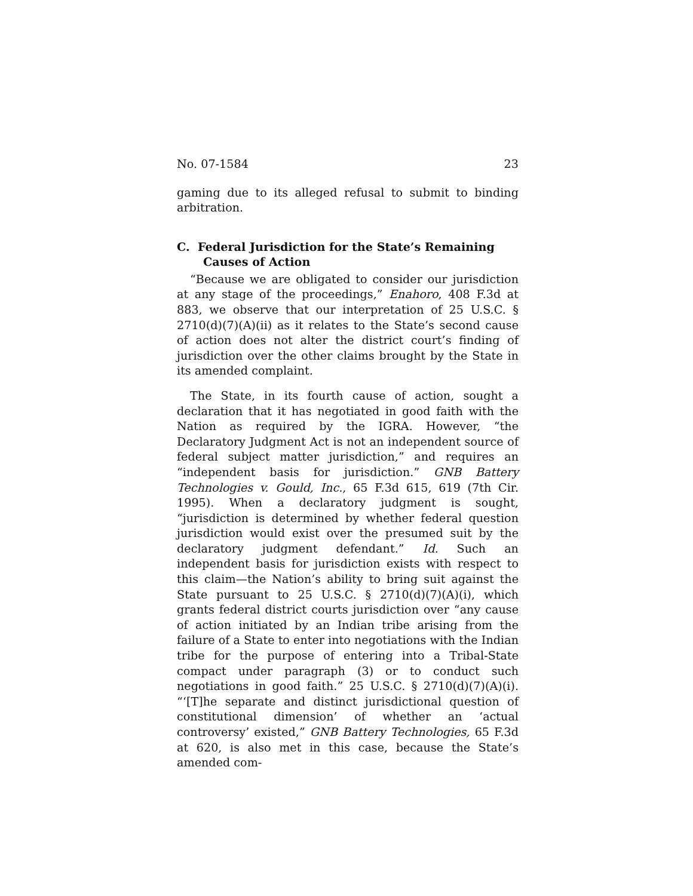No. 07-1584 23
gaming due to its alleged refusal to submit to binding arbitration.
C. Federal Jurisdiction for the State’s Remaining Causes of Action
“Because we are obligated to consider our jurisdiction at any stage of the proceedings,” Enahoro, 408 F.3d at 883, we observe that our interpretation of 25 U.S.C. § 2710(d)(7)(A)(ii) as it relates to the State’s second cause of action does not alter the district court’s finding of jurisdiction over the other claims brought by the State in its amended complaint.
The State, in its fourth cause of action, sought a declaration that it has negotiated in good faith with the Nation as required by the IGRA. However, “the Declaratory Judgment Act is not an independent source of federal subject matter jurisdiction,” and requires an “independent basis for jurisdiction.” GNB Battery Technologies v. Gould, Inc., 65 F.3d 615, 619 (7th Cir. 1995). When a declaratory judgment is sought, “jurisdiction is determined by whether federal question jurisdiction would exist over the presumed suit by the declaratory judgment defendant.” Id. Such an independent basis for jurisdiction exists with respect to this claim—the Nation’s ability to bring suit against the State pursuant to 25 U.S.C. § 2710(d)(7)(A)(i), which grants federal district courts jurisdiction over “any cause of action initiated by an Indian tribe arising from the failure of a State to enter into negotiations with the Indian tribe for the purpose of entering into a Tribal-State compact under paragraph (3) or to conduct such negotiations in good faith.” 25 U.S.C. § 2710(d)(7)(A)(i). “‘[T]he separate and distinct jurisdictional question of constitutional dimension’ of whether an ‘actual controversy’ existed,” GNB Battery Technologies, 65 F.3d at 620, is also met in this case, because the State’s amended com-